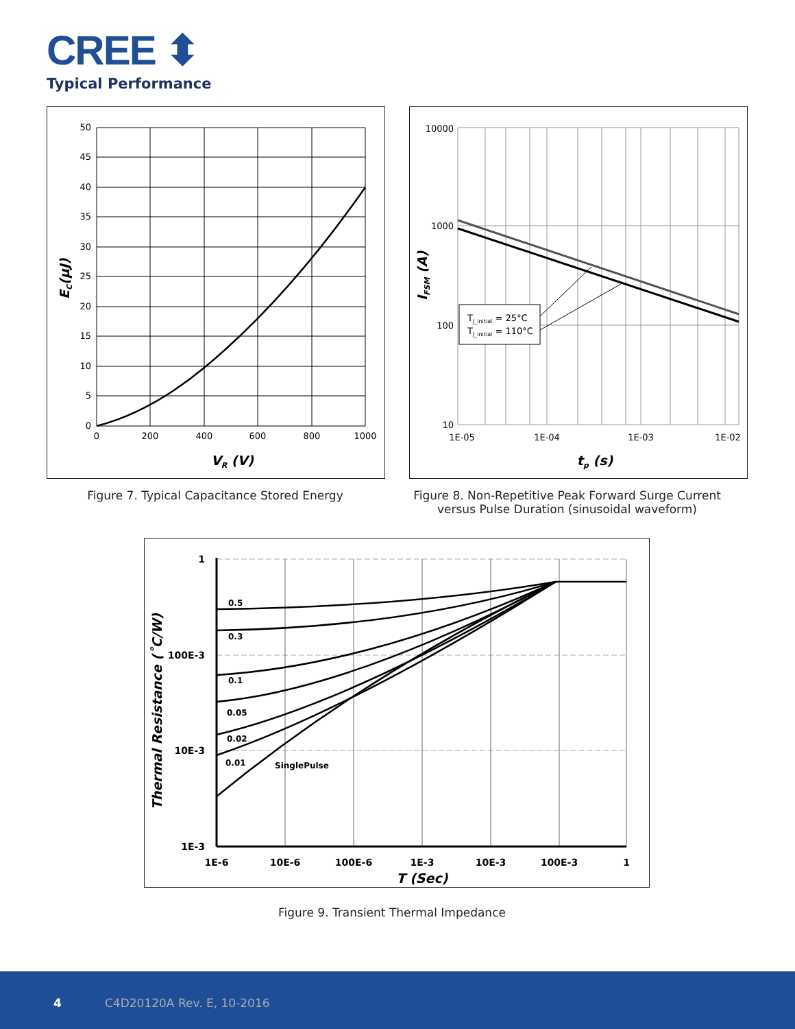CREE ⬍
Typical Performance
50
45
40
35
30
25
20
15
10
5
0
0
200
400
600
800
1000
VR (V)
EC(μJ)
TJ_initial = 25°C
TJ_initial = 110°C
10000
1000
100
10
1E-05
1E-04
1E-03
1E-02
tp (s)
IFSM (A)
Figure 7. Typical Capacitance Stored Energy
Figure 8. Non-Repetitive Peak Forward Surge Current versus Pulse Duration (sinusoidal waveform)
0.5
0.3
0.1
0.05
0.02
0.01
SinglePulse
1
100E-3
10E-3
1E-3
1E-6
10E-6
100E-6
1E-3
10E-3
100E-3
1
T (Sec)
Thermal Resistance (˚C/W)
Figure 9. Transient Thermal Impedance
4 C4D20120A Rev. E, 10-2016